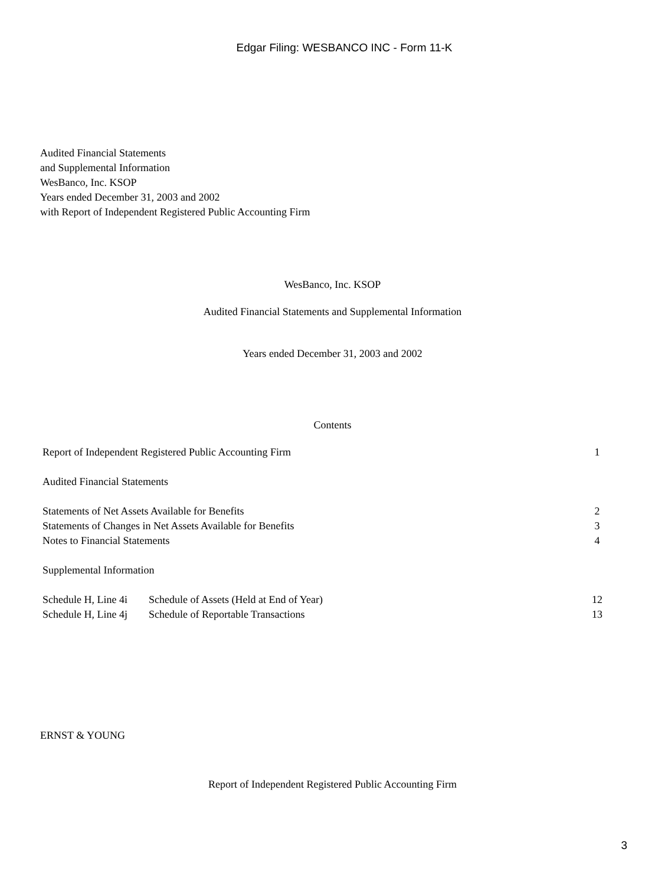Edgar Filing: WESBANCO INC - Form 11-K
Audited Financial Statements
and Supplemental Information
WesBanco, Inc. KSOP
Years ended December 31, 2003 and 2002
with Report of Independent Registered Public Accounting Firm
WesBanco, Inc. KSOP
Audited Financial Statements and Supplemental Information
Years ended December 31, 2003 and 2002
Contents
| Report of Independent Registered Public Accounting Firm | | 1 |
| Audited Financial Statements | | |
| Statements of Net Assets Available for Benefits | | 2 |
| Statements of Changes in Net Assets Available for Benefits | | 3 |
| Notes to Financial Statements | | 4 |
| Supplemental Information | | |
| Schedule H, Line 4i | Schedule of Assets (Held at End of Year) | 12 |
| Schedule H, Line 4j | Schedule of Reportable Transactions | 13 |
ERNST & YOUNG
Report of Independent Registered Public Accounting Firm
3